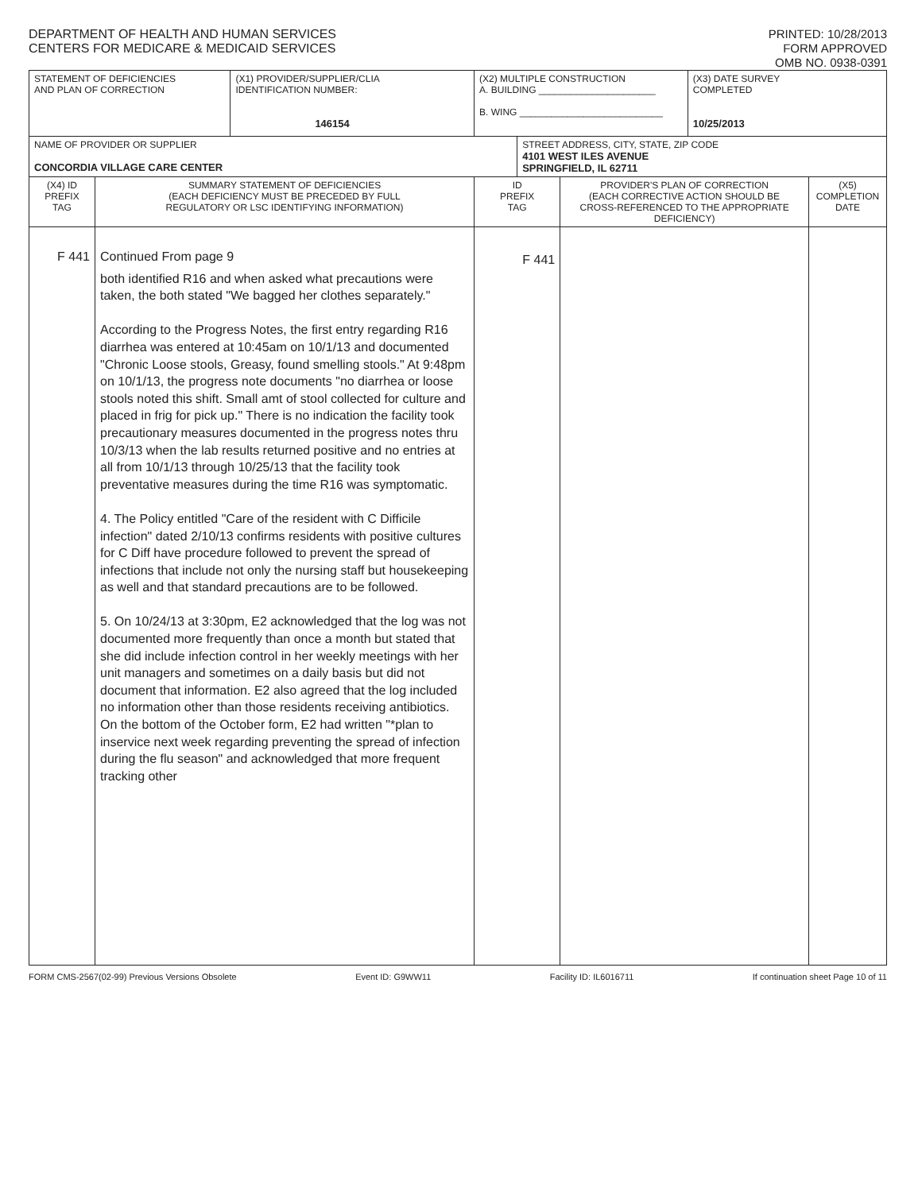DEPARTMENT OF HEALTH AND HUMAN SERVICES
CENTERS FOR MEDICARE & MEDICAID SERVICES
PRINTED: 10/28/2013
FORM APPROVED
OMB NO. 0938-0391
| STATEMENT OF DEFICIENCIES AND PLAN OF CORRECTION | | (X1) PROVIDER/SUPPLIER/CLIA IDENTIFICATION NUMBER: 146154 | (X2) MULTIPLE CONSTRUCTION A. BUILDING ______________________ B. WING ___________________________ | | | (X3) DATE SURVEY COMPLETED 10/25/2013 | |
| NAME OF PROVIDER OR SUPPLIER CONCORDIA VILLAGE CARE CENTER | | | | STREET ADDRESS, CITY, STATE, ZIP CODE 4101 WEST ILES AVENUE SPRINGFIELD, IL 62711 | | | |
| (X4) ID PREFIX TAG | SUMMARY STATEMENT OF DEFICIENCIES (EACH DEFICIENCY MUST BE PRECEDED BY FULL REGULATORY OR LSC IDENTIFYING INFORMATION) | | ID PREFIX TAG | | PROVIDER'S PLAN OF CORRECTION (EACH CORRECTIVE ACTION SHOULD BE CROSS-REFERENCED TO THE APPROPRIATE DEFICIENCY) | | (X5) COMPLETION DATE |
| F 441 | Continued From page 9 both identified R16 and when asked what precautions were taken, the both stated "We bagged her clothes separately." According to the Progress Notes, the first entry regarding R16 diarrhea was entered at 10:45am on 10/1/13 and documented "Chronic Loose stools, Greasy, found smelling stools." At 9:48pm on 10/1/13, the progress note documents "no diarrhea or loose stools noted this shift. Small amt of stool collected for culture and placed in frig for pick up." There is no indication the facility took precautionary measures documented in the progress notes thru 10/3/13 when the lab results returned positive and no entries at all from 10/1/13 through 10/25/13 that the facility took preventative measures during the time R16 was symptomatic. 4. The Policy entitled "Care of the resident with C Difficile infection" dated 2/10/13 confirms residents with positive cultures for C Diff have procedure followed to prevent the spread of infections that include not only the nursing staff but housekeeping as well and that standard precautions are to be followed. 5. On 10/24/13 at 3:30pm, E2 acknowledged that the log was not documented more frequently than once a month but stated that she did include infection control in her weekly meetings with her unit managers and sometimes on a daily basis but did not document that information. E2 also agreed that the log included no information other than those residents receiving antibiotics. On the bottom of the October form, E2 had written "*plan to inservice next week regarding preventing the spread of infection during the flu season" and acknowledged that more frequent tracking other | | F 441 | | | | |
FORM CMS-2567(02-99) Previous Versions Obsolete Event ID: G9WW11 Facility ID: IL6016711 If continuation sheet Page 10 of 11